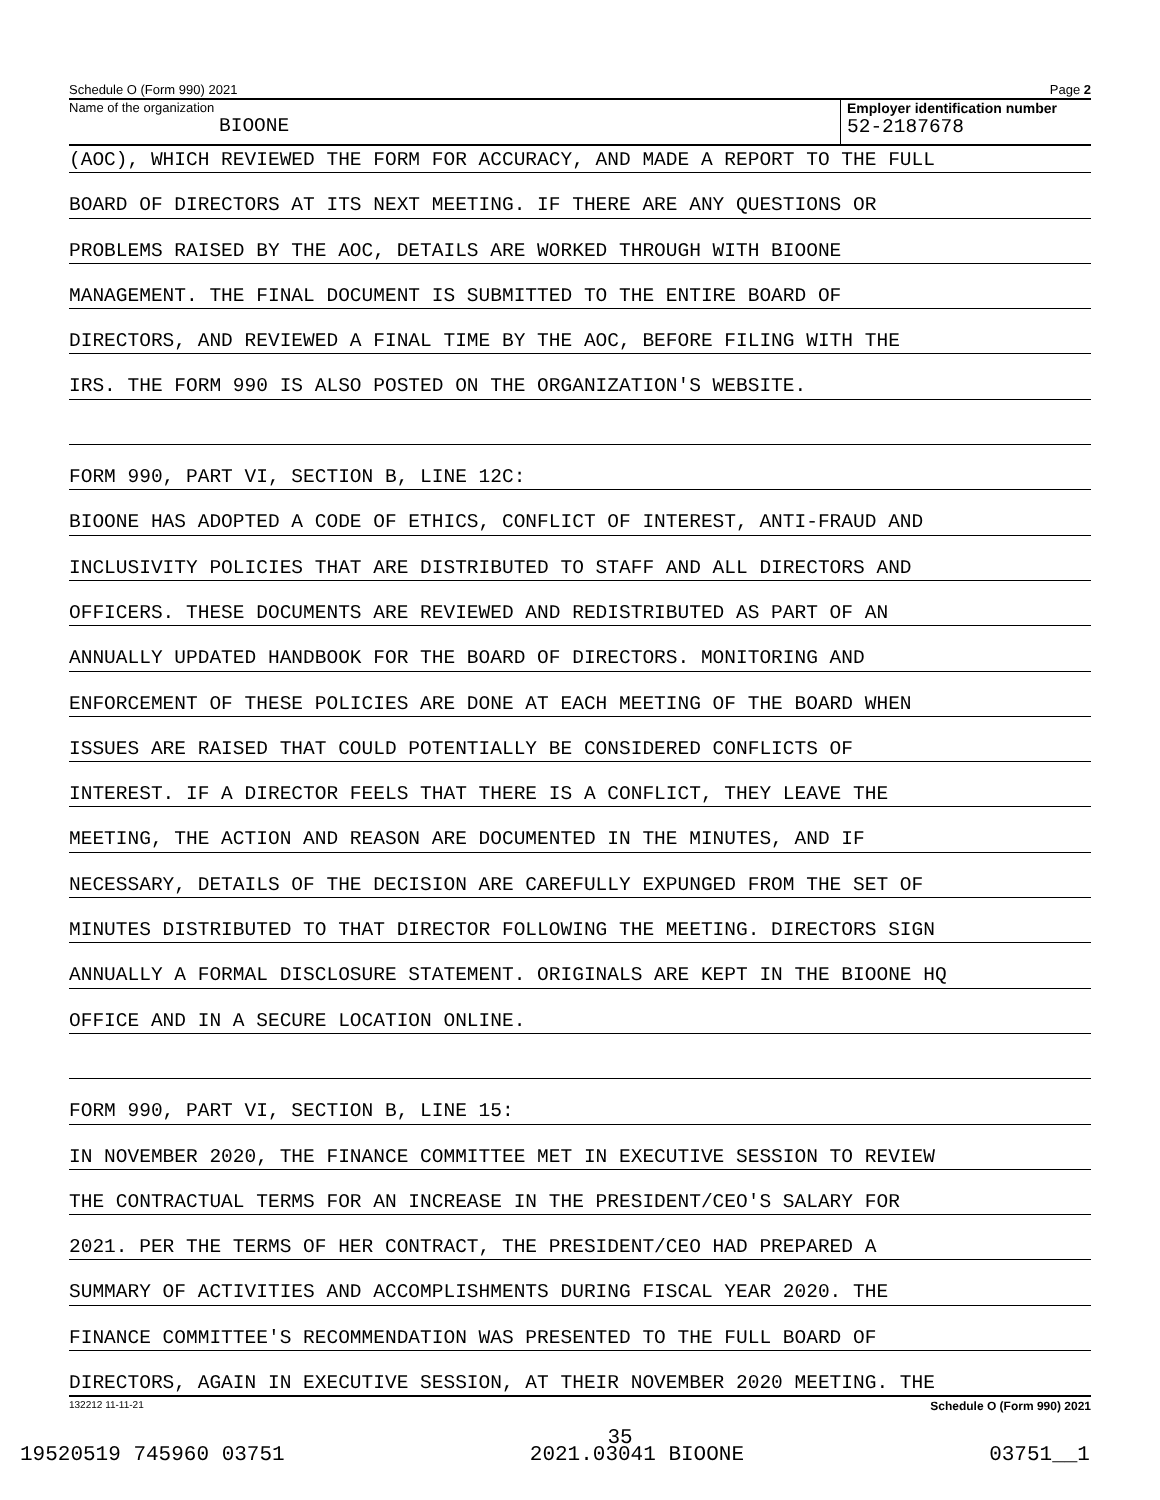Schedule O (Form 990) 2021 Page 2
Name of the organization
BIOONE
Employer identification number
52-2187678
(AOC), WHICH REVIEWED THE FORM FOR ACCURACY, AND MADE A REPORT TO THE FULL
BOARD OF DIRECTORS AT ITS NEXT MEETING. IF THERE ARE ANY QUESTIONS OR
PROBLEMS RAISED BY THE AOC, DETAILS ARE WORKED THROUGH WITH BIOONE
MANAGEMENT. THE FINAL DOCUMENT IS SUBMITTED TO THE ENTIRE BOARD OF
DIRECTORS, AND REVIEWED A FINAL TIME BY THE AOC, BEFORE FILING WITH THE
IRS. THE FORM 990 IS ALSO POSTED ON THE ORGANIZATION'S WEBSITE.
FORM 990, PART VI, SECTION B, LINE 12C:
BIOONE HAS ADOPTED A CODE OF ETHICS, CONFLICT OF INTEREST, ANTI-FRAUD AND
INCLUSIVITY POLICIES THAT ARE DISTRIBUTED TO STAFF AND ALL DIRECTORS AND
OFFICERS. THESE DOCUMENTS ARE REVIEWED AND REDISTRIBUTED AS PART OF AN
ANNUALLY UPDATED HANDBOOK FOR THE BOARD OF DIRECTORS. MONITORING AND
ENFORCEMENT OF THESE POLICIES ARE DONE AT EACH MEETING OF THE BOARD WHEN
ISSUES ARE RAISED THAT COULD POTENTIALLY BE CONSIDERED CONFLICTS OF
INTEREST. IF A DIRECTOR FEELS THAT THERE IS A CONFLICT, THEY LEAVE THE
MEETING, THE ACTION AND REASON ARE DOCUMENTED IN THE MINUTES, AND IF
NECESSARY, DETAILS OF THE DECISION ARE CAREFULLY EXPUNGED FROM THE SET OF
MINUTES DISTRIBUTED TO THAT DIRECTOR FOLLOWING THE MEETING. DIRECTORS SIGN
ANNUALLY A FORMAL DISCLOSURE STATEMENT. ORIGINALS ARE KEPT IN THE BIOONE HQ
OFFICE AND IN A SECURE LOCATION ONLINE.
FORM 990, PART VI, SECTION B, LINE 15:
IN NOVEMBER 2020, THE FINANCE COMMITTEE MET IN EXECUTIVE SESSION TO REVIEW
THE CONTRACTUAL TERMS FOR AN INCREASE IN THE PRESIDENT/CEO'S SALARY FOR
2021. PER THE TERMS OF HER CONTRACT, THE PRESIDENT/CEO HAD PREPARED A
SUMMARY OF ACTIVITIES AND ACCOMPLISHMENTS DURING FISCAL YEAR 2020. THE
FINANCE COMMITTEE'S RECOMMENDATION WAS PRESENTED TO THE FULL BOARD OF
DIRECTORS, AGAIN IN EXECUTIVE SESSION, AT THEIR NOVEMBER 2020 MEETING. THE
132212 11-11-21 Schedule O (Form 990) 2021
35
19520519 745960 03751 2021.03041 BIOONE 03751__1